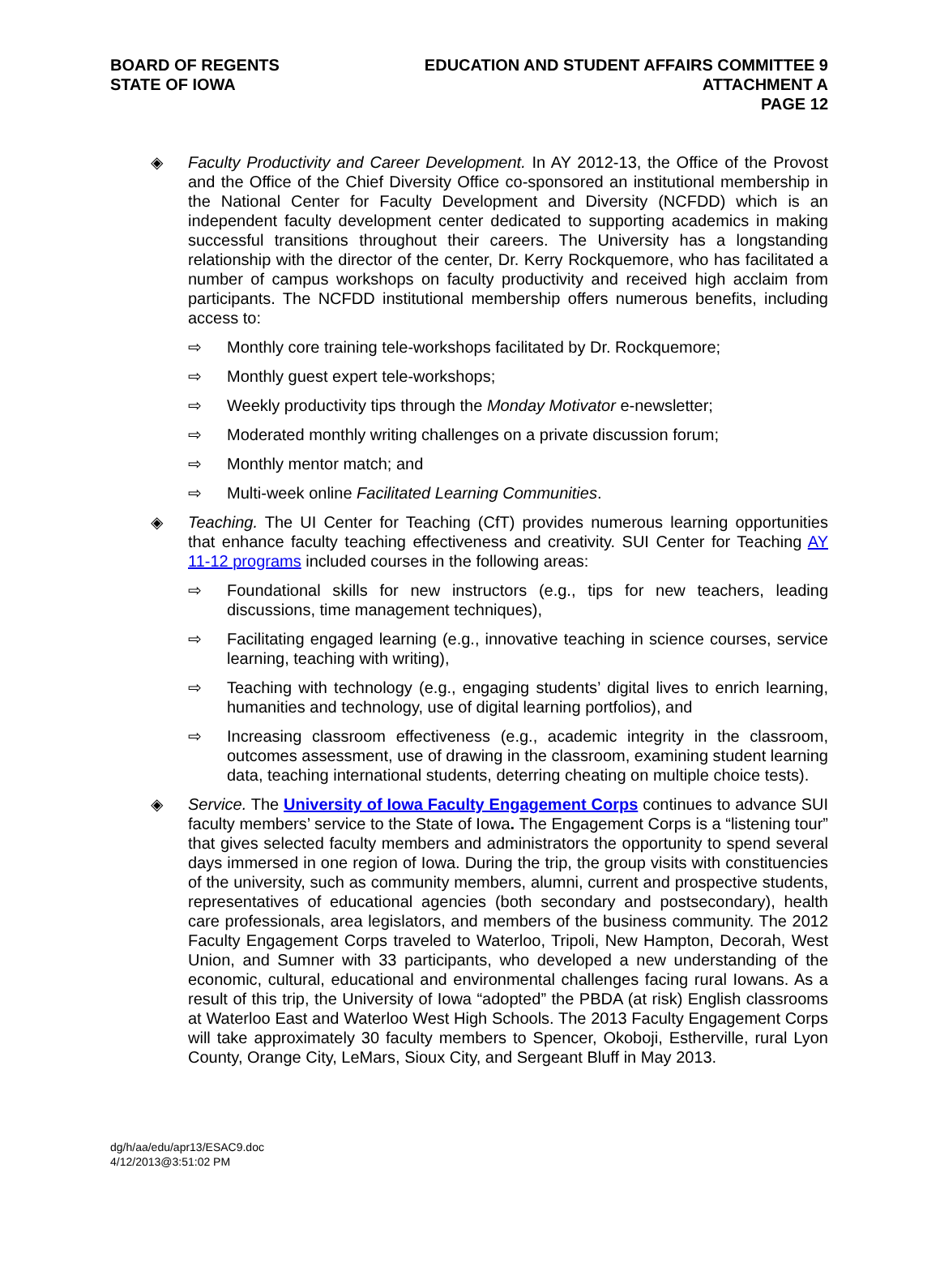BOARD OF REGENTS
STATE OF IOWA
EDUCATION AND STUDENT AFFAIRS COMMITTEE 9
ATTACHMENT A
PAGE 12
◈ Faculty Productivity and Career Development. In AY 2012-13, the Office of the Provost and the Office of the Chief Diversity Office co-sponsored an institutional membership in the National Center for Faculty Development and Diversity (NCFDD) which is an independent faculty development center dedicated to supporting academics in making successful transitions throughout their careers. The University has a longstanding relationship with the director of the center, Dr. Kerry Rockquemore, who has facilitated a number of campus workshops on faculty productivity and received high acclaim from participants. The NCFDD institutional membership offers numerous benefits, including access to:
⇨ Monthly core training tele-workshops facilitated by Dr. Rockquemore;
⇨ Monthly guest expert tele-workshops;
⇨ Weekly productivity tips through the Monday Motivator e-newsletter;
⇨ Moderated monthly writing challenges on a private discussion forum;
⇨ Monthly mentor match; and
⇨ Multi-week online Facilitated Learning Communities.
◈ Teaching. The UI Center for Teaching (CfT) provides numerous learning opportunities that enhance faculty teaching effectiveness and creativity. SUI Center for Teaching AY 11-12 programs included courses in the following areas:
⇨ Foundational skills for new instructors (e.g., tips for new teachers, leading discussions, time management techniques),
⇨ Facilitating engaged learning (e.g., innovative teaching in science courses, service learning, teaching with writing),
⇨ Teaching with technology (e.g., engaging students’ digital lives to enrich learning, humanities and technology, use of digital learning portfolios), and
⇨ Increasing classroom effectiveness (e.g., academic integrity in the classroom, outcomes assessment, use of drawing in the classroom, examining student learning data, teaching international students, deterring cheating on multiple choice tests).
◈ Service. The University of Iowa Faculty Engagement Corps continues to advance SUI faculty members’ service to the State of Iowa. The Engagement Corps is a “listening tour” that gives selected faculty members and administrators the opportunity to spend several days immersed in one region of Iowa. During the trip, the group visits with constituencies of the university, such as community members, alumni, current and prospective students, representatives of educational agencies (both secondary and postsecondary), health care professionals, area legislators, and members of the business community. The 2012 Faculty Engagement Corps traveled to Waterloo, Tripoli, New Hampton, Decorah, West Union, and Sumner with 33 participants, who developed a new understanding of the economic, cultural, educational and environmental challenges facing rural Iowans. As a result of this trip, the University of Iowa “adopted” the PBDA (at risk) English classrooms at Waterloo East and Waterloo West High Schools. The 2013 Faculty Engagement Corps will take approximately 30 faculty members to Spencer, Okoboji, Estherville, rural Lyon County, Orange City, LeMars, Sioux City, and Sergeant Bluff in May 2013.
dg/h/aa/edu/apr13/ESAC9.doc
4/12/2013@3:51:02 PM